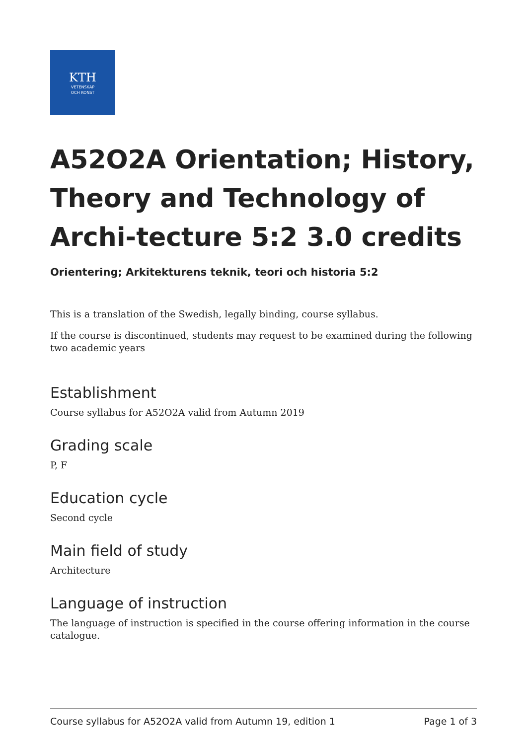KTH
VETENSKAP
OCH KONST
A52O2A Orientation; History, Theory and Technology of Archi-tecture 5:2 3.0 credits
Orientering; Arkitekturens teknik, teori och historia 5:2
This is a translation of the Swedish, legally binding, course syllabus.
If the course is discontinued, students may request to be examined during the following two academic years
Establishment
Course syllabus for A52O2A valid from Autumn 2019
Grading scale
P, F
Education cycle
Second cycle
Main field of study
Architecture
Language of instruction
The language of instruction is specified in the course offering information in the course catalogue.
Course syllabus for A52O2A valid from Autumn 19, edition 1 Page 1 of 3